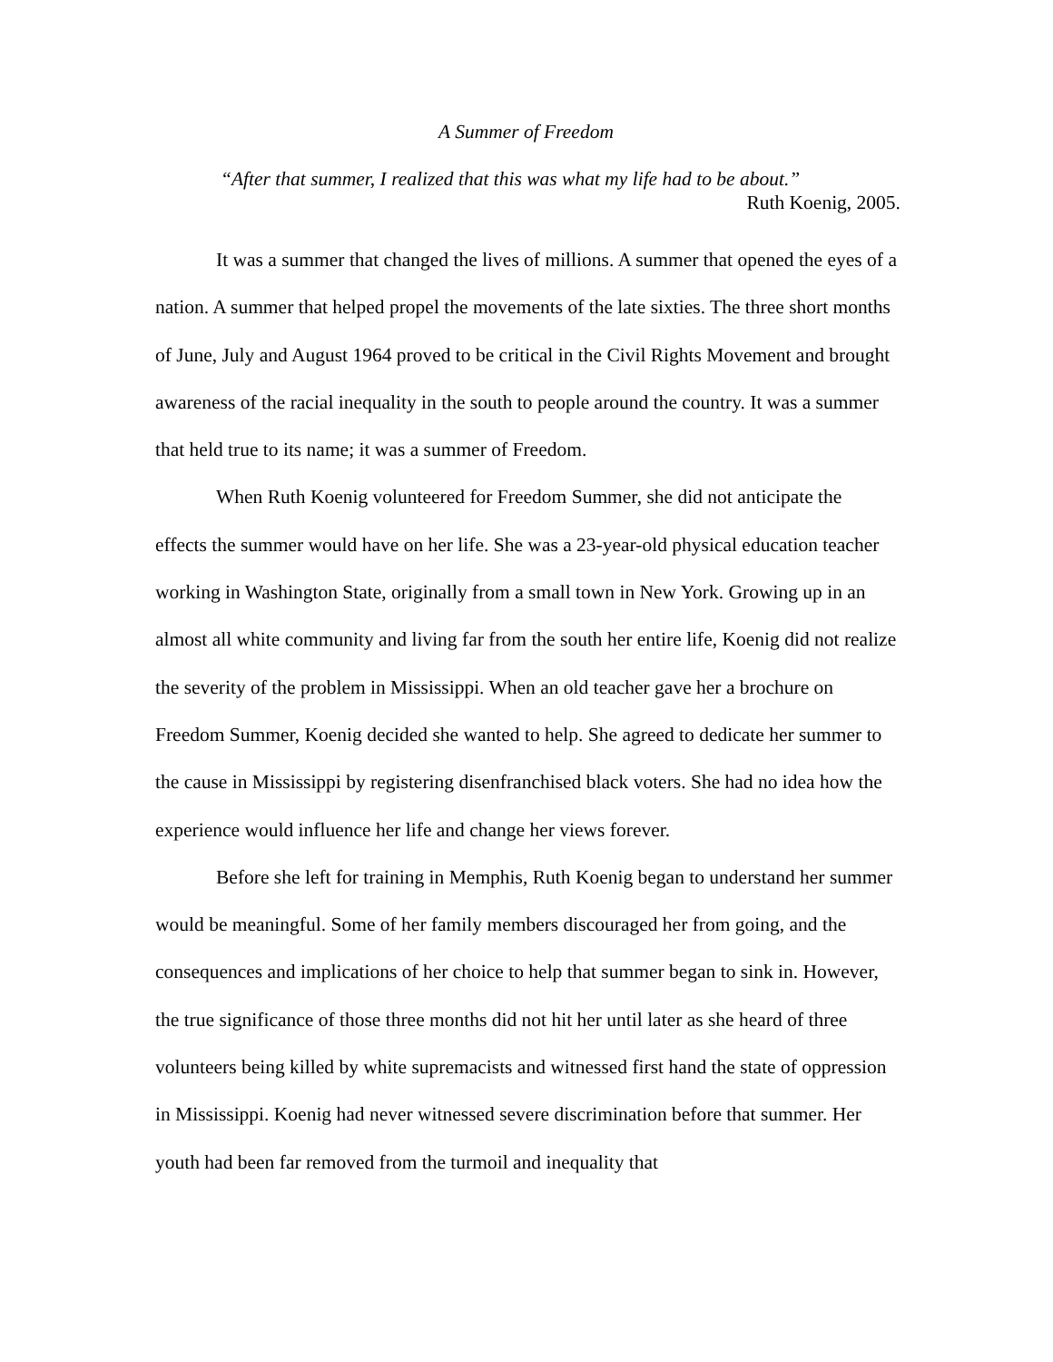A Summer of Freedom
“After that summer, I realized that this was what my life had to be about.”
Ruth Koenig, 2005.
It was a summer that changed the lives of millions. A summer that opened the eyes of a nation. A summer that helped propel the movements of the late sixties. The three short months of June, July and August 1964 proved to be critical in the Civil Rights Movement and brought awareness of the racial inequality in the south to people around the country. It was a summer that held true to its name; it was a summer of Freedom.
When Ruth Koenig volunteered for Freedom Summer, she did not anticipate the effects the summer would have on her life. She was a 23-year-old physical education teacher working in Washington State, originally from a small town in New York. Growing up in an almost all white community and living far from the south her entire life, Koenig did not realize the severity of the problem in Mississippi. When an old teacher gave her a brochure on Freedom Summer, Koenig decided she wanted to help. She agreed to dedicate her summer to the cause in Mississippi by registering disenfranchised black voters. She had no idea how the experience would influence her life and change her views forever.
Before she left for training in Memphis, Ruth Koenig began to understand her summer would be meaningful. Some of her family members discouraged her from going, and the consequences and implications of her choice to help that summer began to sink in. However, the true significance of those three months did not hit her until later as she heard of three volunteers being killed by white supremacists and witnessed first hand the state of oppression in Mississippi. Koenig had never witnessed severe discrimination before that summer. Her youth had been far removed from the turmoil and inequality that